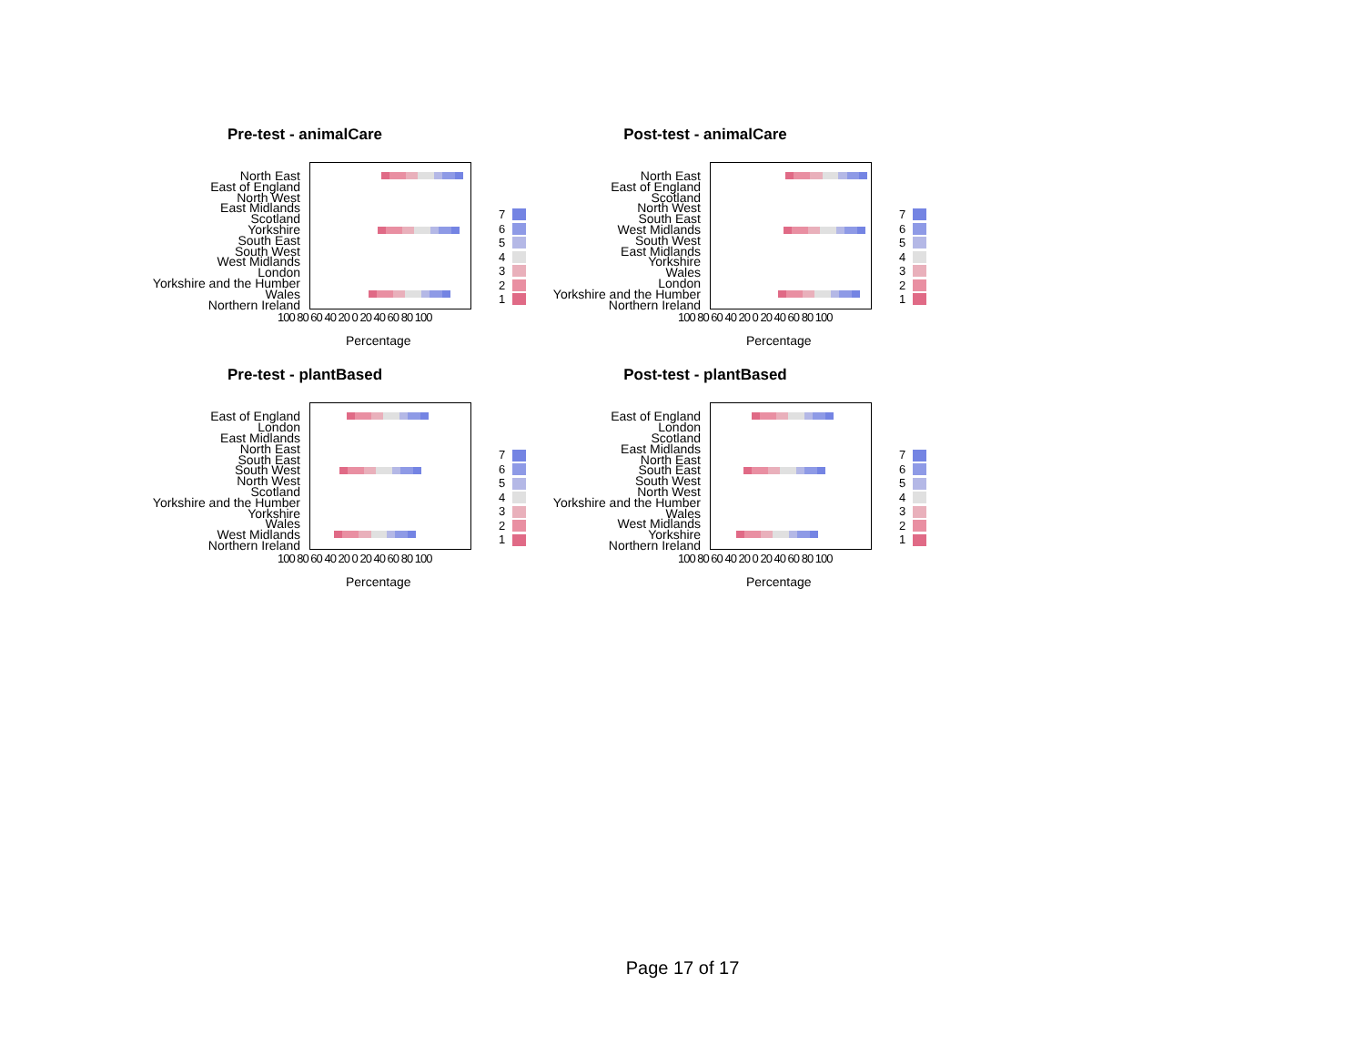Pre-test - animalCare
North East
East of England
North West
East Midlands
Scotland
Yorkshire
South East
South West
West Midlands
London
Yorkshire and the Humber
Wales
Northern Ireland
7
6
5
4
3
2
1
100 80 60 40 20 0 20 40 60 80 100
Percentage
Post-test - animalCare
North East
East of England
Scotland
North West
South East
West Midlands
South West
East Midlands
Yorkshire
Wales
London
Yorkshire and the Humber
Northern Ireland
7
6
5
4
3
2
1
100 80 60 40 20 0 20 40 60 80 100
Percentage
Pre-test - plantBased
East of England
London
East Midlands
North East
South East
South West
North West
Scotland
Yorkshire and the Humber
Yorkshire
Wales
West Midlands
Northern Ireland
7
6
5
4
3
2
1
100 80 60 40 20 0 20 40 60 80 100
Percentage
Post-test - plantBased
East of England
London
Scotland
East Midlands
North East
South East
South West
North West
Yorkshire and the Humber
Wales
West Midlands
Yorkshire
Northern Ireland
7
6
5
4
3
2
1
100 80 60 40 20 0 20 40 60 80 100
Percentage
Page 17 of 17